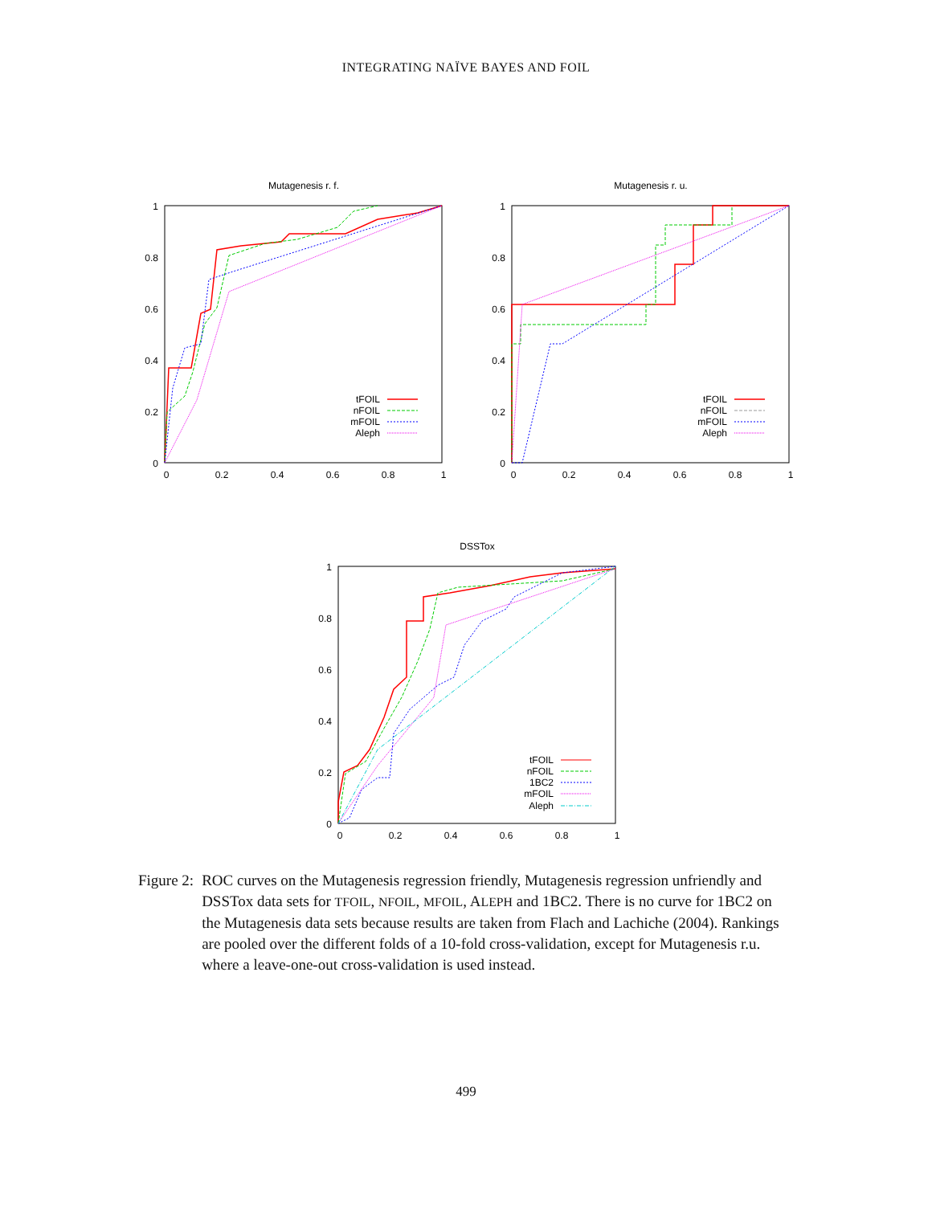INTEGRATING NAÏVE BAYES AND FOIL
Mutagenesis r. f.
1
0.8
0.6
0.4
0.2
0
0
0.2
0.4
0.6
0.8
1
tFOIL
nFOIL
mFOIL
Aleph
Mutagenesis r. u.
1
0.8
0.6
0.4
0.2
0
0
0.2
0.4
0.6
0.8
1
tFOIL
nFOIL
mFOIL
Aleph
DSSTox
1
0.8
0.6
0.4
0.2
0
0
0.2
0.4
0.6
0.8
1
tFOIL
nFOIL
1BC2
mFOIL
Aleph
Figure 2: ROC curves on the Mutagenesis regression friendly, Mutagenesis regression unfriendly and DSSTox data sets for TFOIL, NFOIL, MFOIL, ALEPH and 1BC2. There is no curve for 1BC2 on the Mutagenesis data sets because results are taken from Flach and Lachiche (2004). Rankings are pooled over the different folds of a 10-fold cross-validation, except for Mutagenesis r.u. where a leave-one-out cross-validation is used instead.
499